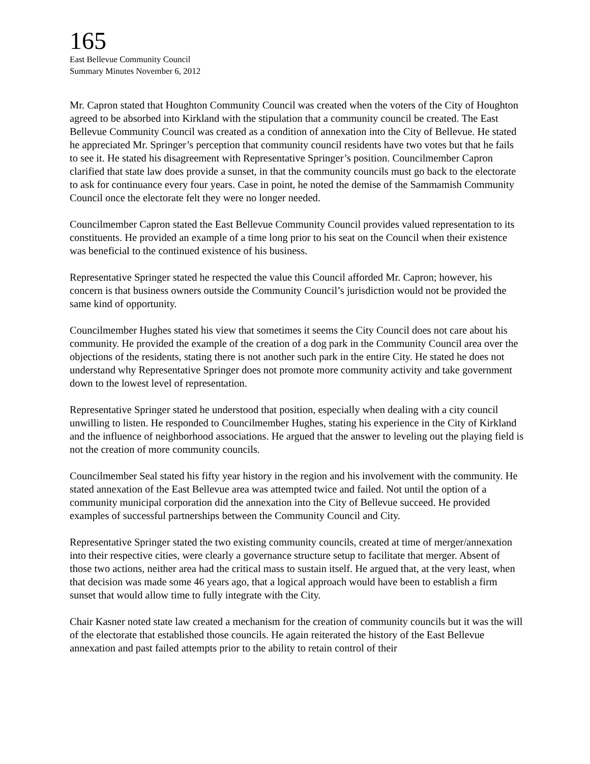165
East Bellevue Community Council
Summary Minutes November 6, 2012
Mr. Capron stated that Houghton Community Council was created when the voters of the City of Houghton agreed to be absorbed into Kirkland with the stipulation that a community council be created. The East Bellevue Community Council was created as a condition of annexation into the City of Bellevue. He stated he appreciated Mr. Springer’s perception that community council residents have two votes but that he fails to see it. He stated his disagreement with Representative Springer’s position. Councilmember Capron clarified that state law does provide a sunset, in that the community councils must go back to the electorate to ask for continuance every four years. Case in point, he noted the demise of the Sammamish Community Council once the electorate felt they were no longer needed.
Councilmember Capron stated the East Bellevue Community Council provides valued representation to its constituents. He provided an example of a time long prior to his seat on the Council when their existence was beneficial to the continued existence of his business.
Representative Springer stated he respected the value this Council afforded Mr. Capron; however, his concern is that business owners outside the Community Council’s jurisdiction would not be provided the same kind of opportunity.
Councilmember Hughes stated his view that sometimes it seems the City Council does not care about his community. He provided the example of the creation of a dog park in the Community Council area over the objections of the residents, stating there is not another such park in the entire City. He stated he does not understand why Representative Springer does not promote more community activity and take government down to the lowest level of representation.
Representative Springer stated he understood that position, especially when dealing with a city council unwilling to listen. He responded to Councilmember Hughes, stating his experience in the City of Kirkland and the influence of neighborhood associations. He argued that the answer to leveling out the playing field is not the creation of more community councils.
Councilmember Seal stated his fifty year history in the region and his involvement with the community. He stated annexation of the East Bellevue area was attempted twice and failed. Not until the option of a community municipal corporation did the annexation into the City of Bellevue succeed. He provided examples of successful partnerships between the Community Council and City.
Representative Springer stated the two existing community councils, created at time of merger/annexation into their respective cities, were clearly a governance structure setup to facilitate that merger. Absent of those two actions, neither area had the critical mass to sustain itself. He argued that, at the very least, when that decision was made some 46 years ago, that a logical approach would have been to establish a firm sunset that would allow time to fully integrate with the City.
Chair Kasner noted state law created a mechanism for the creation of community councils but it was the will of the electorate that established those councils. He again reiterated the history of the East Bellevue annexation and past failed attempts prior to the ability to retain control of their